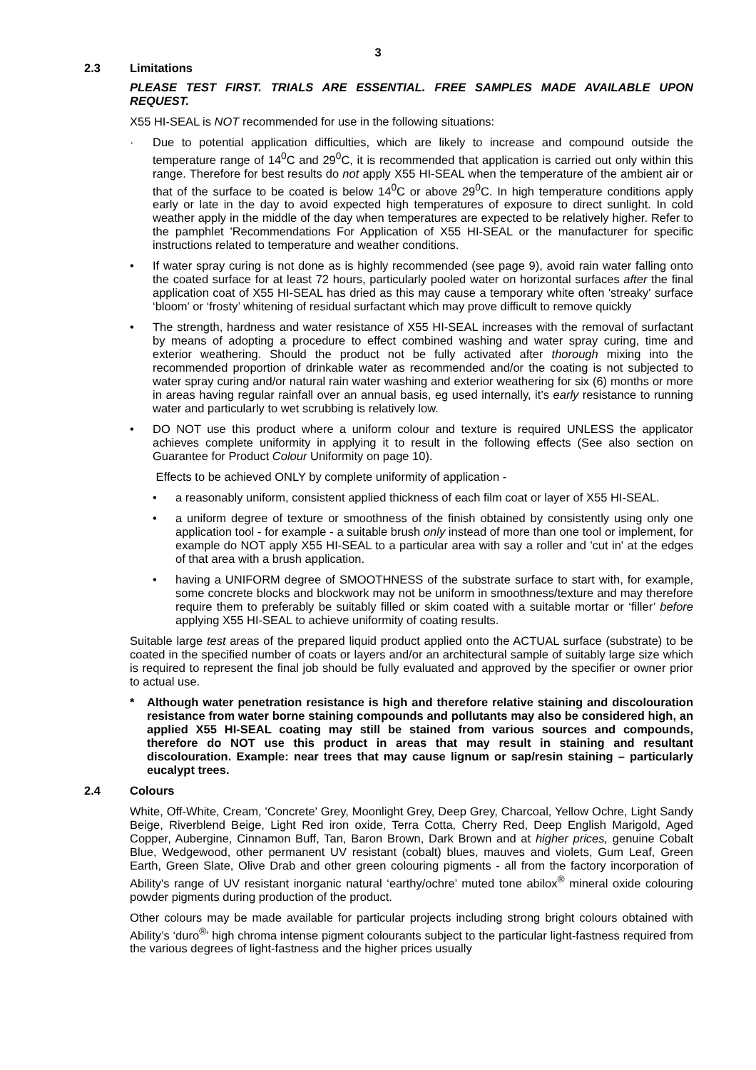3
2.3 Limitations
PLEASE TEST FIRST. TRIALS ARE ESSENTIAL. FREE SAMPLES MADE AVAILABLE UPON REQUEST.
X55 HI-SEAL is NOT recommended for use in the following situations:
· Due to potential application difficulties, which are likely to increase and compound outside the temperature range of 14<sup>0</sup>C and 29<sup>0</sup>C, it is recommended that application is carried out only within this range. Therefore for best results do not apply X55 HI-SEAL when the temperature of the ambient air or that of the surface to be coated is below 14<sup>0</sup>C or above 29<sup>0</sup>C. In high temperature conditions apply early or late in the day to avoid expected high temperatures of exposure to direct sunlight. In cold weather apply in the middle of the day when temperatures are expected to be relatively higher. Refer to the pamphlet 'Recommendations For Application of X55 HI-SEAL or the manufacturer for specific instructions related to temperature and weather conditions.
• If water spray curing is not done as is highly recommended (see page 9), avoid rain water falling onto the coated surface for at least 72 hours, particularly pooled water on horizontal surfaces after the final application coat of X55 HI-SEAL has dried as this may cause a temporary white often 'streaky' surface ‘bloom’ or ‘frosty’ whitening of residual surfactant which may prove difficult to remove quickly
• The strength, hardness and water resistance of X55 HI-SEAL increases with the removal of surfactant by means of adopting a procedure to effect combined washing and water spray curing, time and exterior weathering. Should the product not be fully activated after thorough mixing into the recommended proportion of drinkable water as recommended and/or the coating is not subjected to water spray curing and/or natural rain water washing and exterior weathering for six (6) months or more in areas having regular rainfall over an annual basis, eg used internally, it’s early resistance to running water and particularly to wet scrubbing is relatively low.
• DO NOT use this product where a uniform colour and texture is required UNLESS the applicator achieves complete uniformity in applying it to result in the following effects (See also section on Guarantee for Product Colour Uniformity on page 10).
Effects to be achieved ONLY by complete uniformity of application -
• a reasonably uniform, consistent applied thickness of each film coat or layer of X55 HI-SEAL.
• a uniform degree of texture or smoothness of the finish obtained by consistently using only one application tool - for example - a suitable brush only instead of more than one tool or implement, for example do NOT apply X55 HI-SEAL to a particular area with say a roller and 'cut in' at the edges of that area with a brush application.
• having a UNIFORM degree of SMOOTHNESS of the substrate surface to start with, for example, some concrete blocks and blockwork may not be uniform in smoothness/texture and may therefore require them to preferably be suitably filled or skim coated with a suitable mortar or ‘filler’ before applying X55 HI-SEAL to achieve uniformity of coating results.
Suitable large test areas of the prepared liquid product applied onto the ACTUAL surface (substrate) to be coated in the specified number of coats or layers and/or an architectural sample of suitably large size which is required to represent the final job should be fully evaluated and approved by the specifier or owner prior to actual use.
* Although water penetration resistance is high and therefore relative staining and discolouration resistance from water borne staining compounds and pollutants may also be considered high, an applied X55 HI-SEAL coating may still be stained from various sources and compounds, therefore do NOT use this product in areas that may result in staining and resultant discolouration. Example: near trees that may cause lignum or sap/resin staining – particularly eucalypt trees.
2.4 Colours
White, Off-White, Cream, 'Concrete' Grey, Moonlight Grey, Deep Grey, Charcoal, Yellow Ochre, Light Sandy Beige, Riverblend Beige, Light Red iron oxide, Terra Cotta, Cherry Red, Deep English Marigold, Aged Copper, Aubergine, Cinnamon Buff, Tan, Baron Brown, Dark Brown and at higher prices, genuine Cobalt Blue, Wedgewood, other permanent UV resistant (cobalt) blues, mauves and violets, Gum Leaf, Green Earth, Green Slate, Olive Drab and other green colouring pigments - all from the factory incorporation of Ability's range of UV resistant inorganic natural ‘earthy/ochre’ muted tone abilox<sup>®</sup> mineral oxide colouring powder pigments during production of the product.
Other colours may be made available for particular projects including strong bright colours obtained with Ability’s ‘duro<sup>®</sup>’ high chroma intense pigment colourants subject to the particular light-fastness required from the various degrees of light-fastness and the higher prices usually